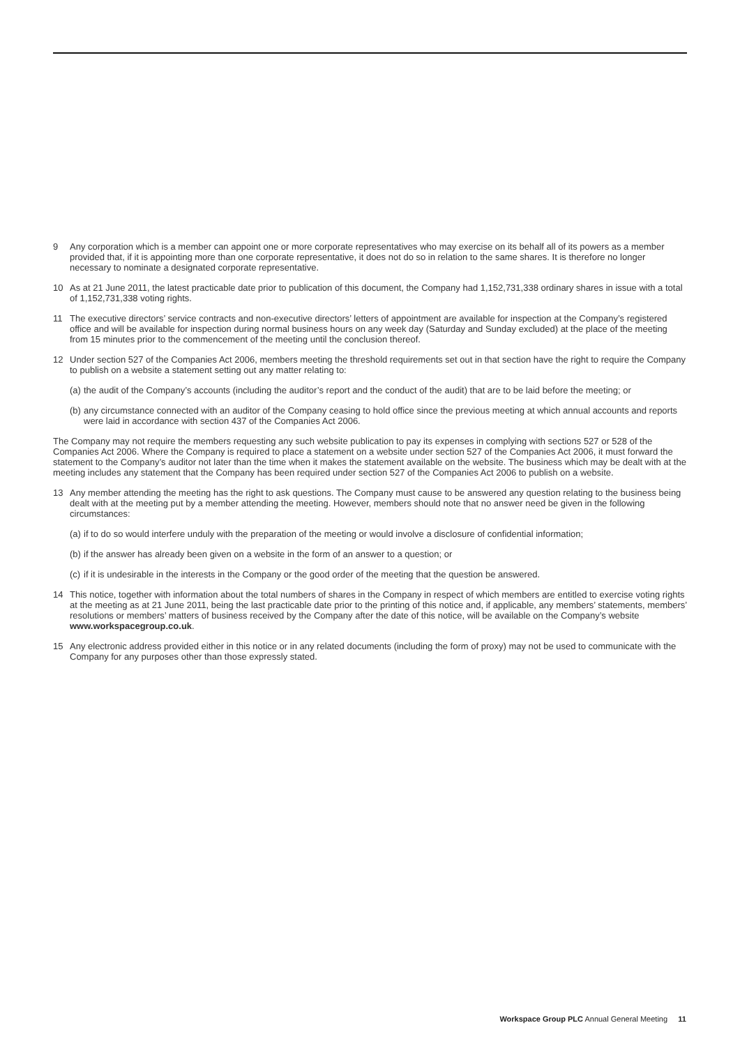9 Any corporation which is a member can appoint one or more corporate representatives who may exercise on its behalf all of its powers as a member provided that, if it is appointing more than one corporate representative, it does not do so in relation to the same shares. It is therefore no longer necessary to nominate a designated corporate representative.
10 As at 21 June 2011, the latest practicable date prior to publication of this document, the Company had 1,152,731,338 ordinary shares in issue with a total of 1,152,731,338 voting rights.
11 The executive directors’ service contracts and non-executive directors’ letters of appointment are available for inspection at the Company’s registered office and will be available for inspection during normal business hours on any week day (Saturday and Sunday excluded) at the place of the meeting from 15 minutes prior to the commencement of the meeting until the conclusion thereof.
12 Under section 527 of the Companies Act 2006, members meeting the threshold requirements set out in that section have the right to require the Company to publish on a website a statement setting out any matter relating to:
(a)
the audit of the Company’s accounts (including the auditor’s report and the conduct of the audit) that are to be laid before the meeting; or
(b)
any circumstance connected with an auditor of the Company ceasing to hold office since the previous meeting at which annual accounts and reports were laid in accordance with section 437 of the Companies Act 2006.
The Company may not require the members requesting any such website publication to pay its expenses in complying with sections 527 or 528 of the Companies Act 2006. Where the Company is required to place a statement on a website under section 527 of the Companies Act 2006, it must forward the statement to the Company’s auditor not later than the time when it makes the statement available on the website. The business which may be dealt with at the meeting includes any statement that the Company has been required under section 527 of the Companies Act 2006 to publish on a website.
13 Any member attending the meeting has the right to ask questions. The Company must cause to be answered any question relating to the business being dealt with at the meeting put by a member attending the meeting. However, members should note that no answer need be given in the following circumstances:
(a)
if to do so would interfere unduly with the preparation of the meeting or would involve a disclosure of confidential information;
(b)
if the answer has already been given on a website in the form of an answer to a question; or
(c)
if it is undesirable in the interests in the Company or the good order of the meeting that the question be answered.
14 This notice, together with information about the total numbers of shares in the Company in respect of which members are entitled to exercise voting rights at the meeting as at 21 June 2011, being the last practicable date prior to the printing of this notice and, if applicable, any members’ statements, members’ resolutions or members’ matters of business received by the Company after the date of this notice, will be available on the Company’s website www.workspacegroup.co.uk.
15 Any electronic address provided either in this notice or in any related documents (including the form of proxy) may not be used to communicate with the Company for any purposes other than those expressly stated.
Workspace Group PLC Annual General Meeting 11